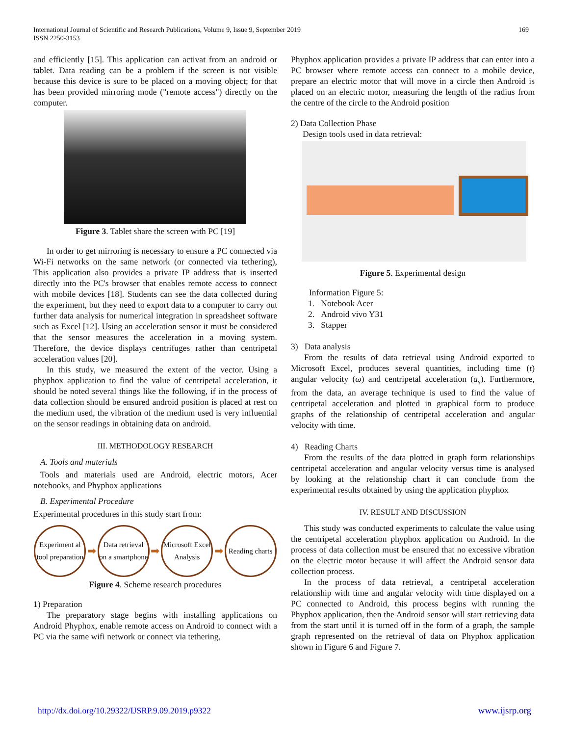International Journal of Scientific and Research Publications, Volume 9, Issue 9, September 2019 169
ISSN 2250-3153
and efficiently [15]. This application can activat from an android or tablet. Data reading can be a problem if the screen is not visible because this device is sure to be placed on a moving object; for that has been provided mirroring mode ("remote access") directly on the computer.
Figure 3. Tablet share the screen with PC [19]
In order to get mirroring is necessary to ensure a PC connected via Wi-Fi networks on the same network (or connected via tethering), This application also provides a private IP address that is inserted directly into the PC's browser that enables remote access to connect with mobile devices [18]. Students can see the data collected during the experiment, but they need to export data to a computer to carry out further data analysis for numerical integration in spreadsheet software such as Excel [12]. Using an acceleration sensor it must be considered that the sensor measures the acceleration in a moving system. Therefore, the device displays centrifuges rather than centripetal acceleration values [20].
In this study, we measured the extent of the vector. Using a phyphox application to find the value of centripetal acceleration, it should be noted several things like the following, if in the process of data collection should be ensured android position is placed at rest on the medium used, the vibration of the medium used is very influential on the sensor readings in obtaining data on android.
III. METHODOLOGY RESEARCH
A. Tools and materials
Tools and materials used are Android, electric motors, Acer notebooks, and Phyphox applications
B. Experimental Procedure
Experimental procedures in this study start from:
Experiment al tool preparation
➡
Data retrieval on a smartphone
➡
Microsoft Excel Analysis
➡
Reading charts
Figure 4. Scheme research procedures
1) Preparation
The preparatory stage begins with installing applications on Android Phyphox, enable remote access on Android to connect with a PC via the same wifi network or connect via tethering,
Phyphox application provides a private IP address that can enter into a PC browser where remote access can connect to a mobile device, prepare an electric motor that will move in a circle then Android is placed on an electric motor, measuring the length of the radius from the centre of the circle to the Android position
2) Data Collection Phase
Design tools used in data retrieval:
Figure 5. Experimental design
Information Figure 5:
1. Notebook Acer
2. Android vivo Y31
3. Stapper
3) Data analysis
From the results of data retrieval using Android exported to Microsoft Excel, produces several quantities, including time (t) angular velocity (ω) and centripetal acceleration (a<sub>s</sub>). Furthermore, from the data, an average technique is used to find the value of centripetal acceleration and plotted in graphical form to produce graphs of the relationship of centripetal acceleration and angular velocity with time.
4) Reading Charts
From the results of the data plotted in graph form relationships centripetal acceleration and angular velocity versus time is analysed by looking at the relationship chart it can conclude from the experimental results obtained by using the application phyphox
IV. RESULT AND DISCUSSION
This study was conducted experiments to calculate the value using the centripetal acceleration phyphox application on Android. In the process of data collection must be ensured that no excessive vibration on the electric motor because it will affect the Android sensor data collection process.
In the process of data retrieval, a centripetal acceleration relationship with time and angular velocity with time displayed on a PC connected to Android, this process begins with running the Phyphox application, then the Android sensor will start retrieving data from the start until it is turned off in the form of a graph, the sample graph represented on the retrieval of data on Phyphox application shown in Figure 6 and Figure 7.
http://dx.doi.org/10.29322/IJSRP.9.09.2019.p9322 www.ijsrp.org